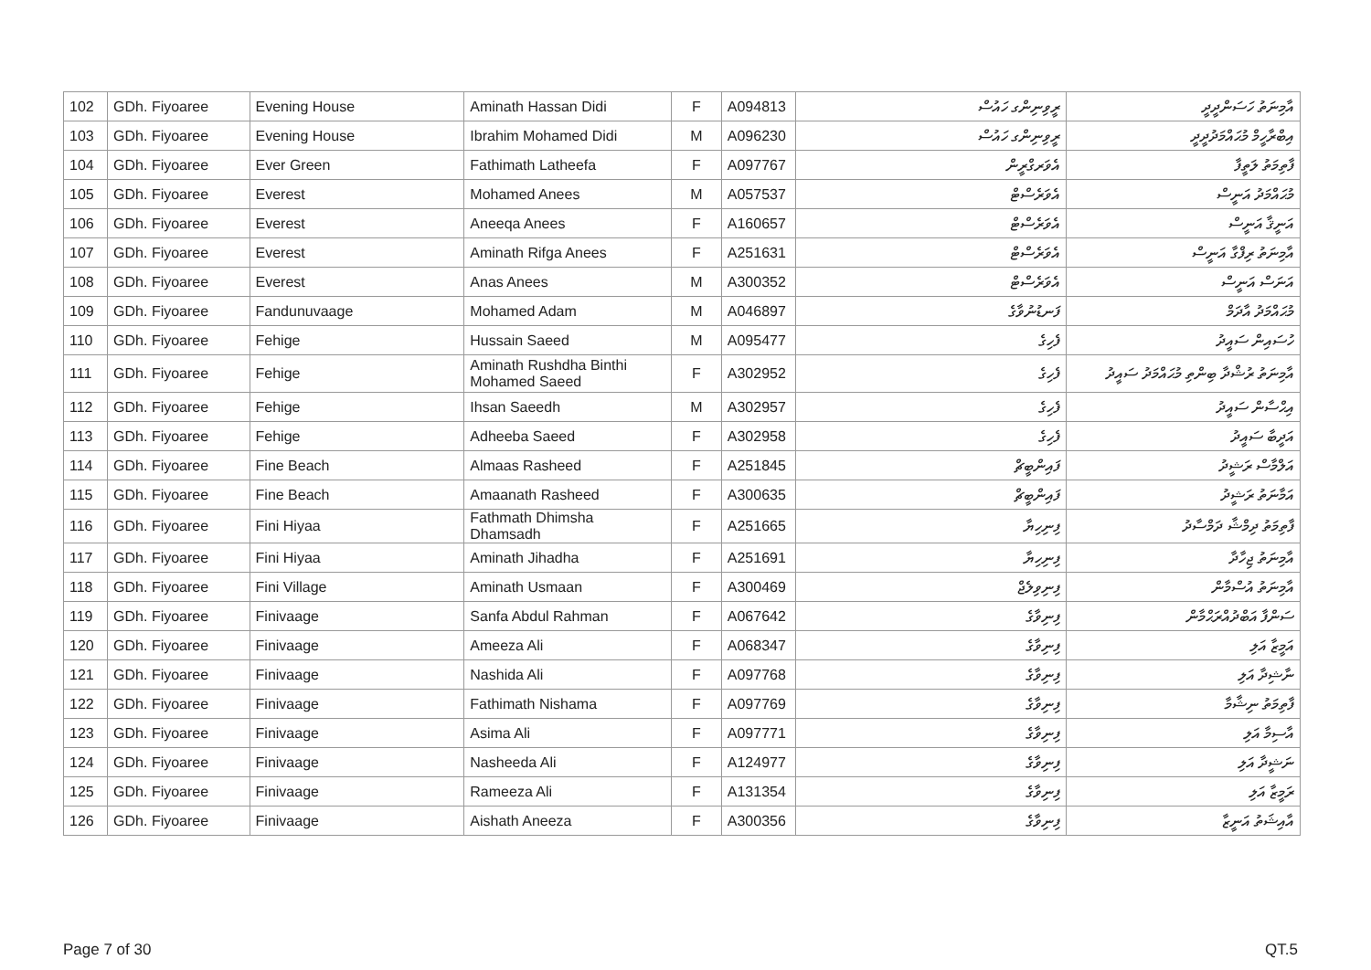| 102 | GDh. Fiyoaree | Evening House | Aminath Hassan Didi | F | A094813 | ރީވިނިންގ ހައުސް | އާމިނަތު ހަސަންދީދީ |
| 103 | GDh. Fiyoaree | Evening House | Ibrahim Mohamed Didi | M | A096230 | ރީވިނިންގ ހައުސް | އިބްރާހީމް މުޙައްމަދުދީދީ |
| 104 | GDh. Fiyoaree | Ever Green | Fathimath Latheefa | F | A097767 | އެވަރގްރީން | ފާތިމަތު ލަތީފާ |
| 105 | GDh. Fiyoaree | Everest | Mohamed Anees | M | A057537 | އެވަރެސްޓް | މުޙައްމަދު އަނީސް |
| 106 | GDh. Fiyoaree | Everest | Aneeqa Anees | F | A160657 | އެވަރެސްޓް | އަނީޤާ އަނީސް |
| 107 | GDh. Fiyoaree | Everest | Aminath Rifga Anees | F | A251631 | އެވަރެސްޓް | އާމިނަތު ރިފްގާ އަނީސް |
| 108 | GDh. Fiyoaree | Everest | Anas Anees | M | A300352 | އެވަރެސްޓް | އަނަސް އަނީސް |
| 109 | GDh. Fiyoaree | Fandunuvaage | Mohamed Adam | M | A046897 | ފަނޑުނުވާގެ | މުޙައްމަދު އާދަމް |
| 110 | GDh. Fiyoaree | Fehige | Hussain Saeed | M | A095477 | ފެހިގެ | ހުސައިން ސައީދު |
| 111 | GDh. Fiyoaree | Fehige | Aminath Rushdha Binthi Mohamed Saeed | F | A302952 | ފެހިގެ | އާމިނަތު ރުޝްދާ ބިންތި މުޙައްމަދު ސައީދު |
| 112 | GDh. Fiyoaree | Fehige | Ihsan Saeedh | M | A302957 | ފެހިގެ | އިޙްސާން ސައީދު |
| 113 | GDh. Fiyoaree | Fehige | Adheeba Saeed | F | A302958 | ފެހިގެ | އަދީބާ ސައީދު |
| 114 | GDh. Fiyoaree | Fine Beach | Almaas Rasheed | F | A251845 | ފައިންބީޗް | އަލްމާސް ރަޝީދު |
| 115 | GDh. Fiyoaree | Fine Beach | Amaanath Rasheed | F | A300635 | ފައިންބީޗް | އަމާނަތު ރަޝީދު |
| 116 | GDh. Fiyoaree | Fini Hiyaa | Fathmath Dhimsha Dhamsadh | F | A251665 | ފިނިހިޔާ | ފާތިމަތު ދިމްޝާ ދަމްސާދު |
| 117 | GDh. Fiyoaree | Fini Hiyaa | Aminath Jihadha | F | A251691 | ފިނިހިޔާ | އާމިނަތު ޖިހާދާ |
| 118 | GDh. Fiyoaree | Fini Village | Aminath Usmaan | F | A300469 | ފިނިވިލެޖް | އާމިނަތު އުސްމާން |
| 119 | GDh. Fiyoaree | Finivaage | Sanfa Abdul Rahman | F | A067642 | ފިނިވާގެ | ސަންފާ އަބްދުއްރަޙްމާން |
| 120 | GDh. Fiyoaree | Finivaage | Ameeza Ali | F | A068347 | ފިނިވާގެ | އަމީޒާ އަލި |
| 121 | GDh. Fiyoaree | Finivaage | Nashida Ali | F | A097768 | ފިނިވާގެ | ނާޝިދާ އަލި |
| 122 | GDh. Fiyoaree | Finivaage | Fathimath Nishama | F | A097769 | ފިނިވާގެ | ފާތިމަތު ނިޝާމާ |
| 123 | GDh. Fiyoaree | Finivaage | Asima Ali | F | A097771 | ފިނިވާގެ | އާސިމާ އަލި |
| 124 | GDh. Fiyoaree | Finivaage | Nasheeda Ali | F | A124977 | ފިނިވާގެ | ނަޝީދާ އަލި |
| 125 | GDh. Fiyoaree | Finivaage | Rameeza Ali | F | A131354 | ފިނިވާގެ | ރަމީޒާ އަލި |
| 126 | GDh. Fiyoaree | Finivaage | Aishath Aneeza | F | A300356 | ފިނިވާގެ | އާއިޝަތު އަނީޒާ |
Page 7 of 30 QT.5